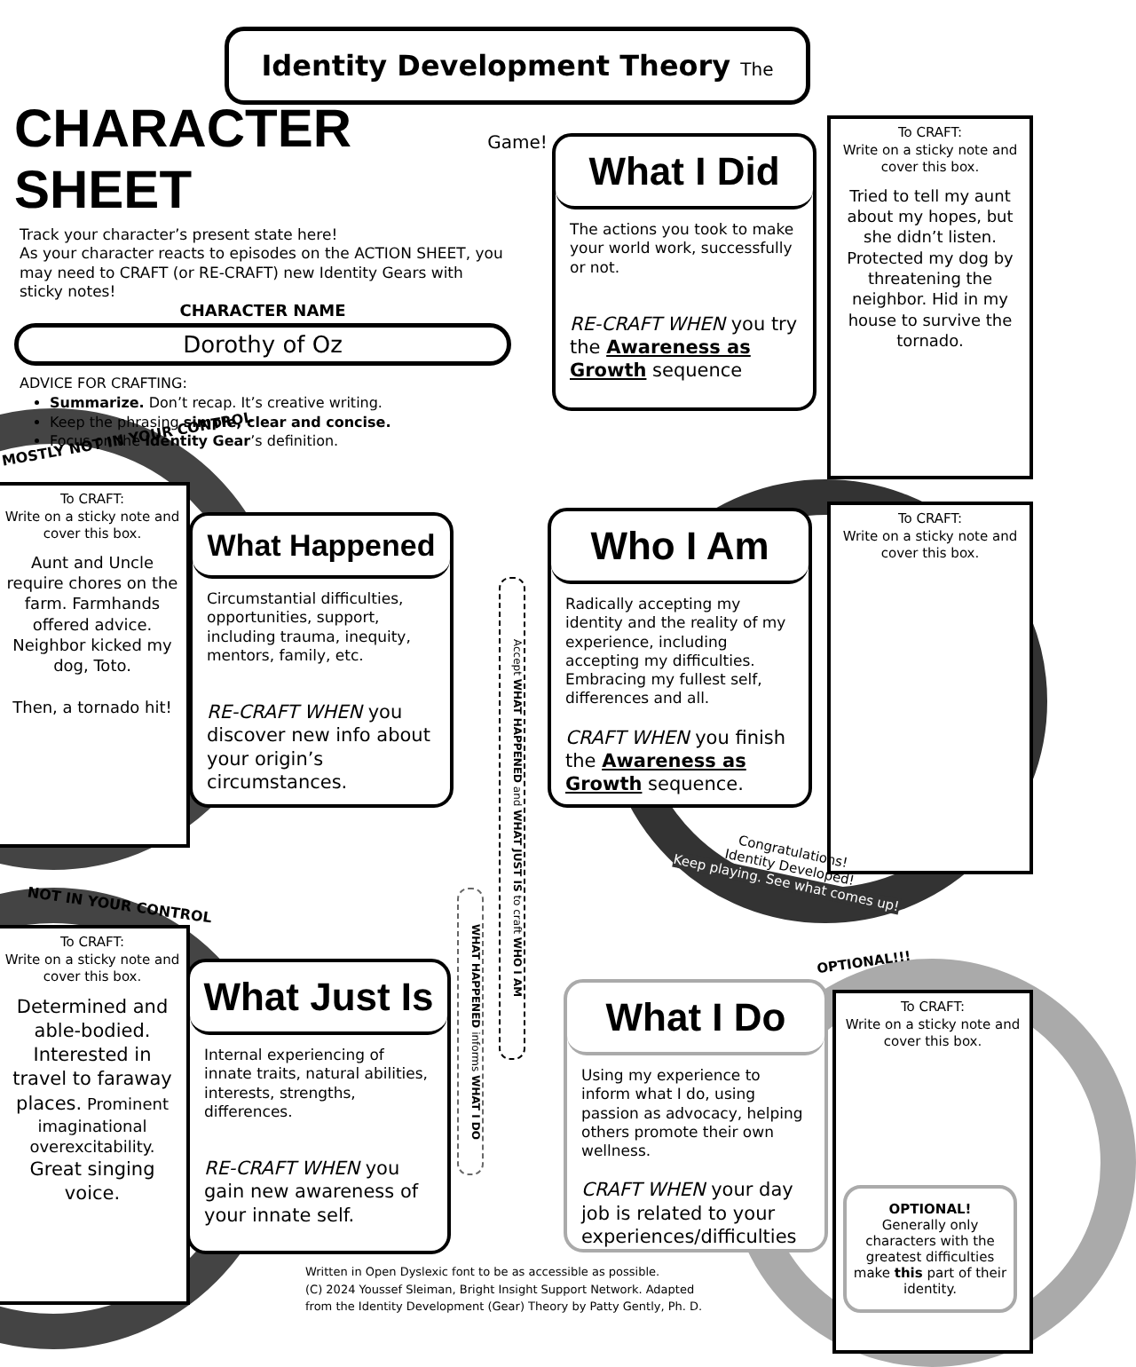Identity Development Theory The Game!
CHARACTER SHEET
Track your character’s present state here!
As your character reacts to episodes on the ACTION SHEET, you may need to CRAFT (or RE-CRAFT) new Identity Gears with sticky notes!
CHARACTER NAME
Dorothy of Oz
ADVICE FOR CRAFTING:
Summarize. Don’t recap. It’s creative writing.
Keep the phrasing simple, clear and concise.
Focus on the Identity Gear’s definition.
What I Did
The actions you took to make your world work, successfully or not.
RE-CRAFT WHEN you try the Awareness as Growth sequence
To CRAFT:
Write on a sticky note and cover this box.
Tried to tell my aunt about my hopes, but she didn’t listen. Protected my dog by threatening the neighbor. Hid in my house to survive the tornado.
MOSTLY NOT IN YOUR CONTROL
To CRAFT:
Write on a sticky note and cover this box.
Aunt and Uncle require chores on the farm. Farmhands offered advice. Neighbor kicked my dog, Toto.
Then, a tornado hit!
What Happened
Circumstantial difficulties, opportunities, support, including trauma, inequity, mentors, family, etc.
RE-CRAFT WHEN you discover new info about your origin’s circumstances.
Accept WHAT HAPPENED and WHAT JUST IS to craft WHO I AM
WHAT HAPPENED informs WHAT I DO
Who I Am
Radically accepting my identity and the reality of my experience, including accepting my difficulties. Embracing my fullest self, differences and all.
CRAFT WHEN you finish the Awareness as Growth sequence.
To CRAFT:
Write on a sticky note and cover this box.
Congratulations!
Identity Developed!
Keep playing. See what comes up!
NOT IN YOUR CONTROL
To CRAFT:
Write on a sticky note and cover this box.
Determined and able-bodied. Interested in travel to faraway places. Prominent imaginational overexcitability. Great singing voice.
What Just Is
Internal experiencing of innate traits, natural abilities, interests, strengths, differences.
RE-CRAFT WHEN you gain new awareness of your innate self.
OPTIONAL!!!
What I Do
Using my experience to inform what I do, using passion as advocacy, helping others promote their own wellness.
CRAFT WHEN your day job is related to your experiences/difficulties
To CRAFT:
Write on a sticky note and cover this box.
OPTIONAL!
Generally only characters with the greatest difficulties make this part of their identity.
Written in Open Dyslexic font to be as accessible as possible.
(C) 2024 Youssef Sleiman, Bright Insight Support Network. Adapted
from the Identity Development (Gear) Theory by Patty Gently, Ph. D.